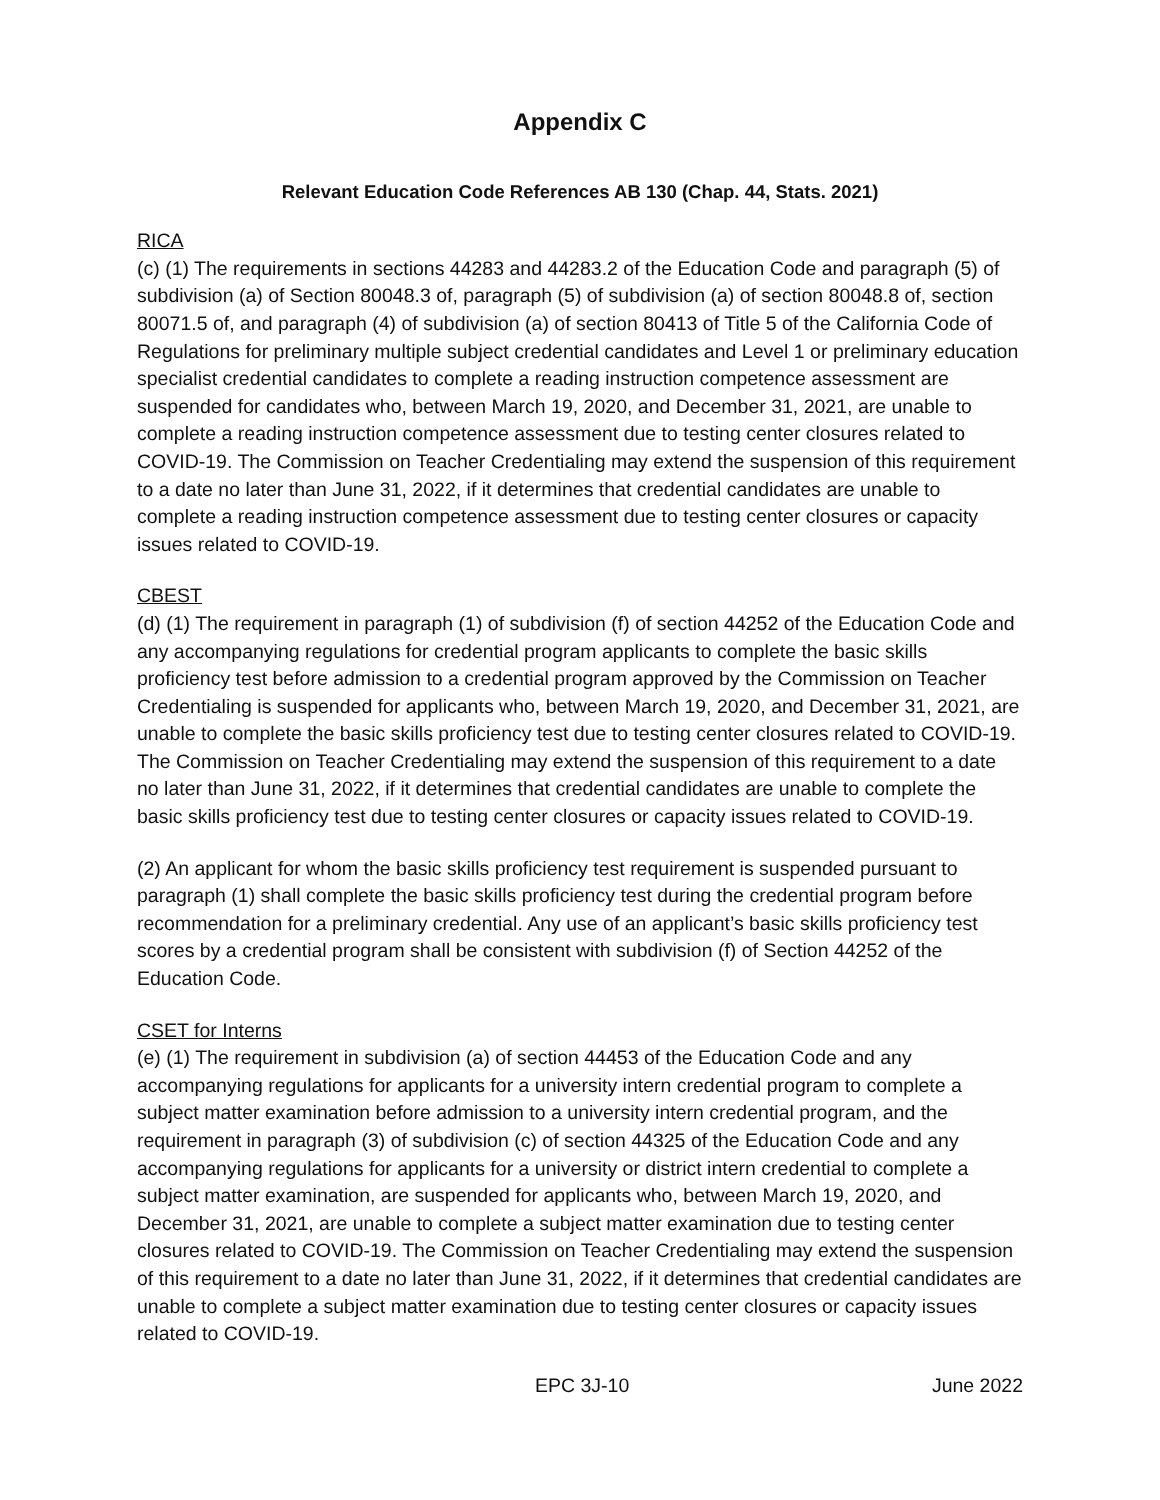Appendix C
Relevant Education Code References AB 130 (Chap. 44, Stats. 2021)
RICA
(c) (1) The requirements in sections 44283 and 44283.2 of the Education Code and paragraph (5) of subdivision (a) of Section 80048.3 of, paragraph (5) of subdivision (a) of section 80048.8 of, section 80071.5 of, and paragraph (4) of subdivision (a) of section 80413 of Title 5 of the California Code of Regulations for preliminary multiple subject credential candidates and Level 1 or preliminary education specialist credential candidates to complete a reading instruction competence assessment are suspended for candidates who, between March 19, 2020, and December 31, 2021, are unable to complete a reading instruction competence assessment due to testing center closures related to COVID-19. The Commission on Teacher Credentialing may extend the suspension of this requirement to a date no later than June 31, 2022, if it determines that credential candidates are unable to complete a reading instruction competence assessment due to testing center closures or capacity issues related to COVID-19.
CBEST
(d) (1) The requirement in paragraph (1) of subdivision (f) of section 44252 of the Education Code and any accompanying regulations for credential program applicants to complete the basic skills proficiency test before admission to a credential program approved by the Commission on Teacher Credentialing is suspended for applicants who, between March 19, 2020, and December 31, 2021, are unable to complete the basic skills proficiency test due to testing center closures related to COVID-19. The Commission on Teacher Credentialing may extend the suspension of this requirement to a date no later than June 31, 2022, if it determines that credential candidates are unable to complete the basic skills proficiency test due to testing center closures or capacity issues related to COVID-19.
(2) An applicant for whom the basic skills proficiency test requirement is suspended pursuant to paragraph (1) shall complete the basic skills proficiency test during the credential program before recommendation for a preliminary credential. Any use of an applicant’s basic skills proficiency test scores by a credential program shall be consistent with subdivision (f) of Section 44252 of the Education Code.
CSET for Interns
(e) (1) The requirement in subdivision (a) of section 44453 of the Education Code and any accompanying regulations for applicants for a university intern credential program to complete a subject matter examination before admission to a university intern credential program, and the requirement in paragraph (3) of subdivision (c) of section 44325 of the Education Code and any accompanying regulations for applicants for a university or district intern credential to complete a subject matter examination, are suspended for applicants who, between March 19, 2020, and December 31, 2021, are unable to complete a subject matter examination due to testing center closures related to COVID-19. The Commission on Teacher Credentialing may extend the suspension of this requirement to a date no later than June 31, 2022, if it determines that credential candidates are unable to complete a subject matter examination due to testing center closures or capacity issues related to COVID-19.
EPC 3J-10 June 2022